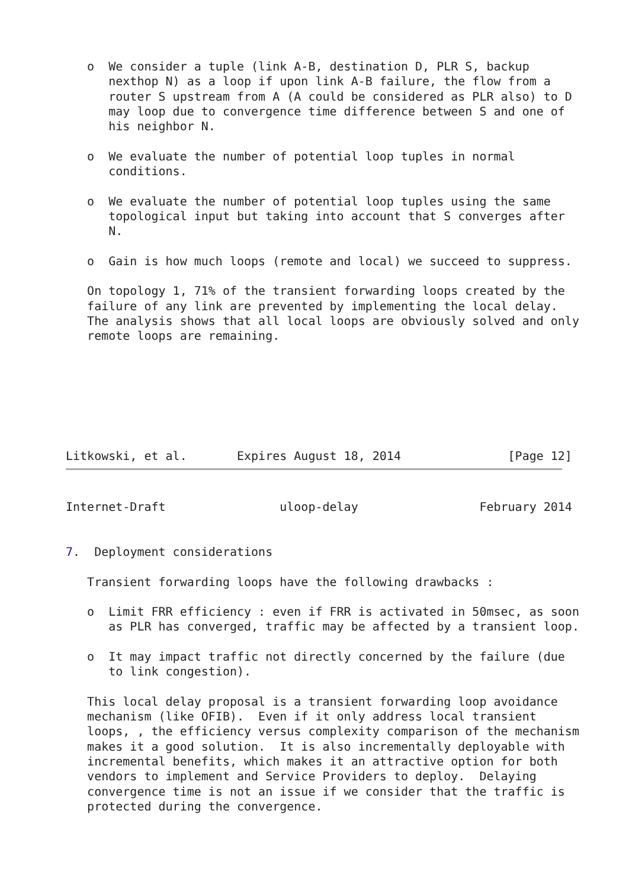o  We consider a tuple (link A-B, destination D, PLR S, backup
      nexthop N) as a loop if upon link A-B failure, the flow from a
      router S upstream from A (A could be considered as PLR also) to D
      may loop due to convergence time difference between S and one of
      his neighbor N.

   o  We evaluate the number of potential loop tuples in normal
      conditions.

   o  We evaluate the number of potential loop tuples using the same
      topological input but taking into account that S converges after
      N.

   o  Gain is how much loops (remote and local) we succeed to suppress.

   On topology 1, 71% of the transient forwarding loops created by the
   failure of any link are prevented by implementing the local delay.
   The analysis shows that all local loops are obviously solved and only
   remote loops are remaining.







Litkowski, et al.       Expires August 18, 2014               [Page 12]
Internet-Draft                uloop-delay                 February 2014


7.  Deployment considerations

   Transient forwarding loops have the following drawbacks :

   o  Limit FRR efficiency : even if FRR is activated in 50msec, as soon
      as PLR has converged, traffic may be affected by a transient loop.

   o  It may impact traffic not directly concerned by the failure (due
      to link congestion).

   This local delay proposal is a transient forwarding loop avoidance
   mechanism (like OFIB).  Even if it only address local transient
   loops, , the efficiency versus complexity comparison of the mechanism
   makes it a good solution.  It is also incrementally deployable with
   incremental benefits, which makes it an attractive option for both
   vendors to implement and Service Providers to deploy.  Delaying
   convergence time is not an issue if we consider that the traffic is
   protected during the convergence.